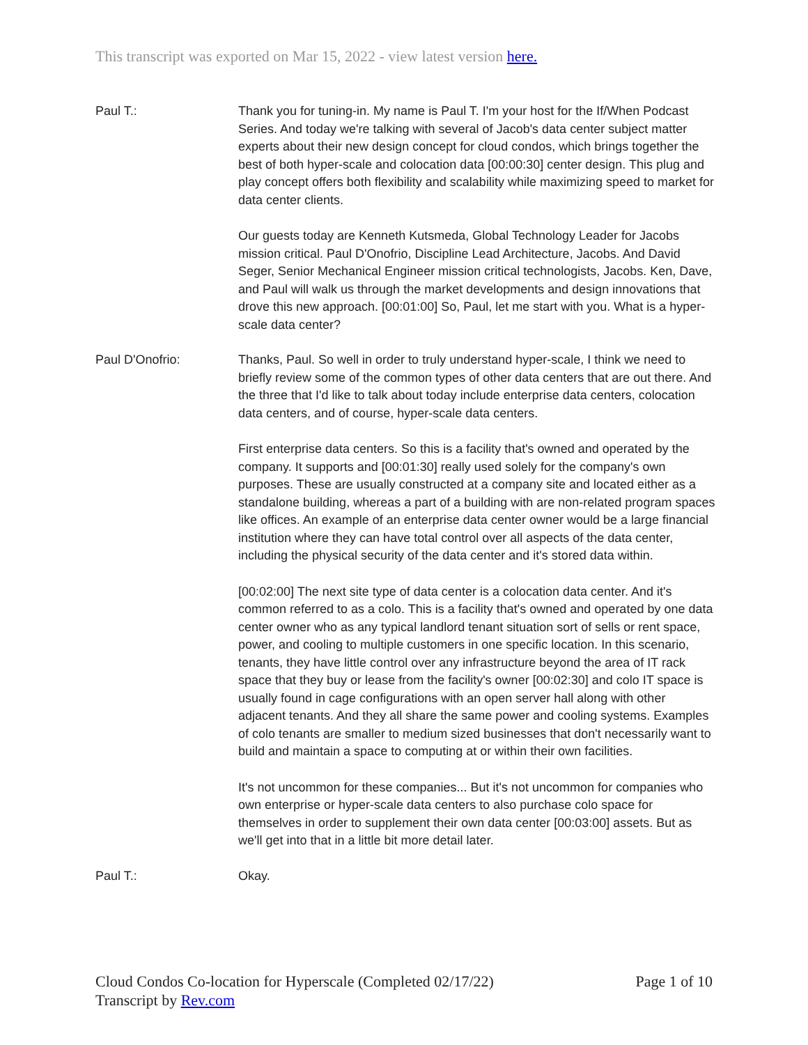This transcript was exported on Mar 15, 2022 - view latest version here.
Paul T.: Thank you for tuning-in. My name is Paul T. I'm your host for the If/When Podcast Series. And today we're talking with several of Jacob's data center subject matter experts about their new design concept for cloud condos, which brings together the best of both hyper-scale and colocation data [00:00:30] center design. This plug and play concept offers both flexibility and scalability while maximizing speed to market for data center clients.
Our guests today are Kenneth Kutsmeda, Global Technology Leader for Jacobs mission critical. Paul D'Onofrio, Discipline Lead Architecture, Jacobs. And David Seger, Senior Mechanical Engineer mission critical technologists, Jacobs. Ken, Dave, and Paul will walk us through the market developments and design innovations that drove this new approach. [00:01:00] So, Paul, let me start with you. What is a hyper-scale data center?
Paul D'Onofrio: Thanks, Paul. So well in order to truly understand hyper-scale, I think we need to briefly review some of the common types of other data centers that are out there. And the three that I'd like to talk about today include enterprise data centers, colocation data centers, and of course, hyper-scale data centers.
First enterprise data centers. So this is a facility that's owned and operated by the company. It supports and [00:01:30] really used solely for the company's own purposes. These are usually constructed at a company site and located either as a standalone building, whereas a part of a building with are non-related program spaces like offices. An example of an enterprise data center owner would be a large financial institution where they can have total control over all aspects of the data center, including the physical security of the data center and it's stored data within.
[00:02:00] The next site type of data center is a colocation data center. And it's common referred to as a colo. This is a facility that's owned and operated by one data center owner who as any typical landlord tenant situation sort of sells or rent space, power, and cooling to multiple customers in one specific location. In this scenario, tenants, they have little control over any infrastructure beyond the area of IT rack space that they buy or lease from the facility's owner [00:02:30] and colo IT space is usually found in cage configurations with an open server hall along with other adjacent tenants. And they all share the same power and cooling systems. Examples of colo tenants are smaller to medium sized businesses that don't necessarily want to build and maintain a space to computing at or within their own facilities.
It's not uncommon for these companies... But it's not uncommon for companies who own enterprise or hyper-scale data centers to also purchase colo space for themselves in order to supplement their own data center [00:03:00] assets. But as we'll get into that in a little bit more detail later.
Paul T.: Okay.
Cloud Condos Co-location for Hyperscale (Completed 02/17/22)
Transcript by Rev.com
Page 1 of 10